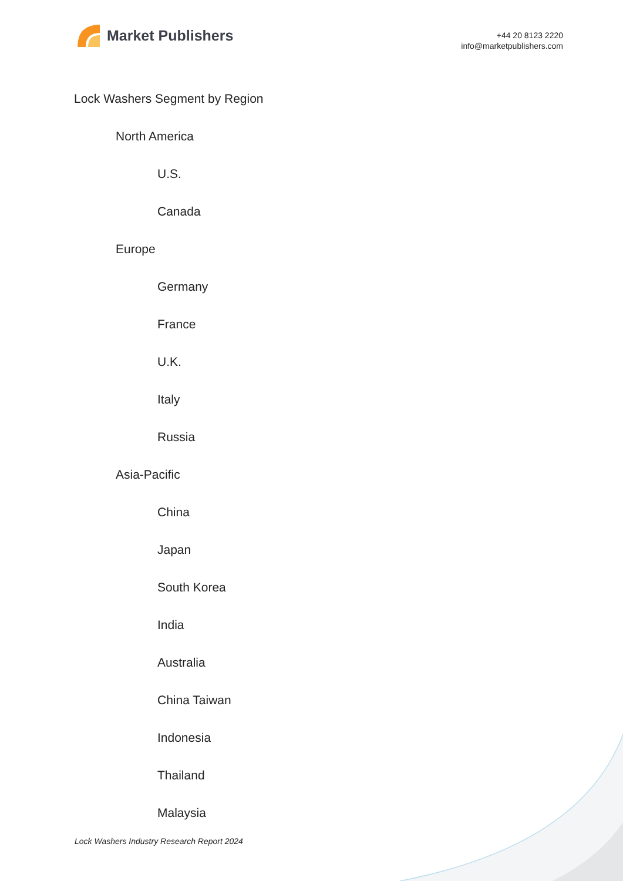Market Publishers
+44 20 8123 2220
info@marketpublishers.com
Lock Washers Segment by Region
North America
U.S.
Canada
Europe
Germany
France
U.K.
Italy
Russia
Asia-Pacific
China
Japan
South Korea
India
Australia
China Taiwan
Indonesia
Thailand
Malaysia
Lock Washers Industry Research Report 2024